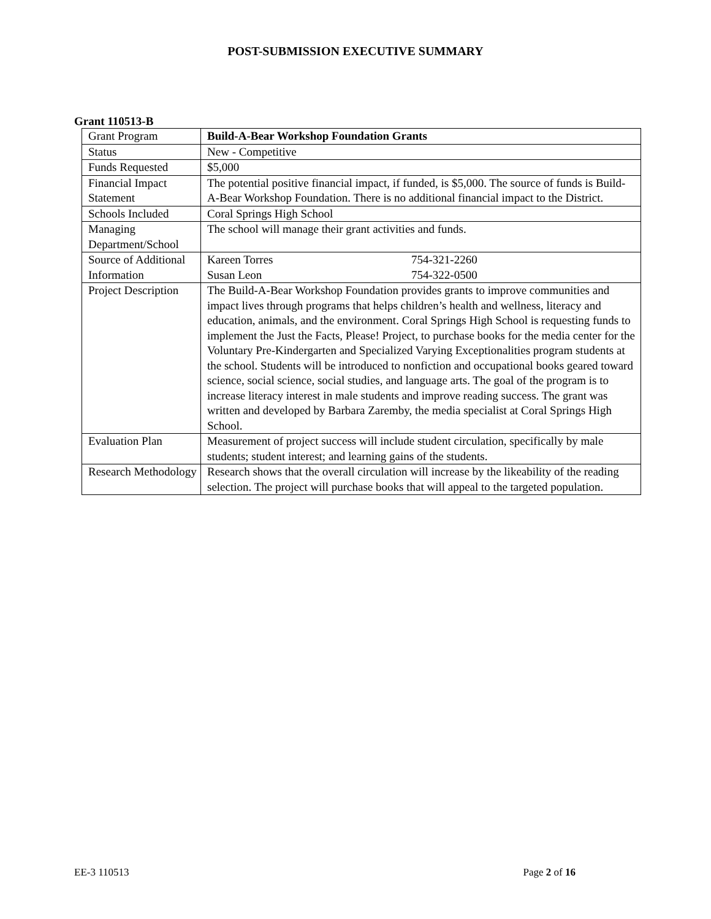POST-SUBMISSION EXECUTIVE SUMMARY
Grant 110513-B
| Grant Program | Build-A-Bear Workshop Foundation Grants |
| Status | New - Competitive |
| Funds Requested | $5,000 |
| Financial Impact Statement | The potential positive financial impact, if funded, is $5,000. The source of funds is Build-A-Bear Workshop Foundation. There is no additional financial impact to the District. |
| Schools Included | Coral Springs High School |
| Managing Department/School | The school will manage their grant activities and funds. |
| Source of Additional Information | Kareen Torres 754-321-2260 Susan Leon 754-322-0500 |
| Project Description | The Build-A-Bear Workshop Foundation provides grants to improve communities and impact lives through programs that helps children’s health and wellness, literacy and education, animals, and the environment. Coral Springs High School is requesting funds to implement the Just the Facts, Please! Project, to purchase books for the media center for the Voluntary Pre-Kindergarten and Specialized Varying Exceptionalities program students at the school. Students will be introduced to nonfiction and occupational books geared toward science, social science, social studies, and language arts. The goal of the program is to increase literacy interest in male students and improve reading success. The grant was written and developed by Barbara Zaremby, the media specialist at Coral Springs High School. |
| Evaluation Plan | Measurement of project success will include student circulation, specifically by male students; student interest; and learning gains of the students. |
| Research Methodology | Research shows that the overall circulation will increase by the likeability of the reading selection. The project will purchase books that will appeal to the targeted population. |
EE-3 110513 Page 2 of 16